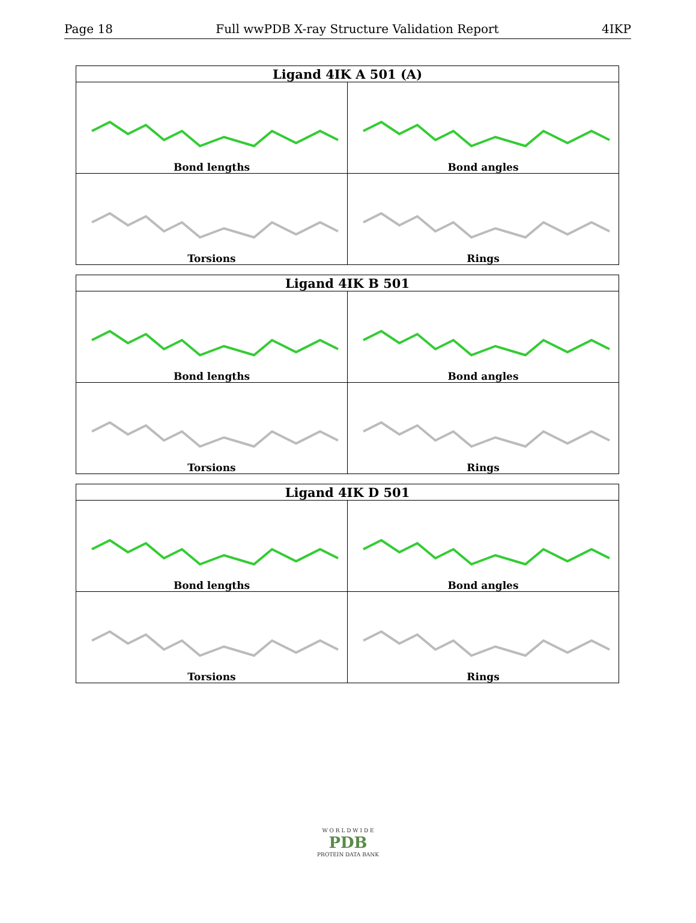Page 18 Full wwPDB X-ray Structure Validation Report 4IKP
| Ligand 4IK A 501 (A) | |
| --- | --- |
| Bond lengths | Bond angles |
| Torsions | Rings |
| Ligand 4IK B 501 | |
| --- | --- |
| Bond lengths | Bond angles |
| Torsions | Rings |
| Ligand 4IK D 501 | |
| --- | --- |
| Bond lengths | Bond angles |
| Torsions | Rings |
W O R L D W I D E
PDB
PROTEIN DATA BANK